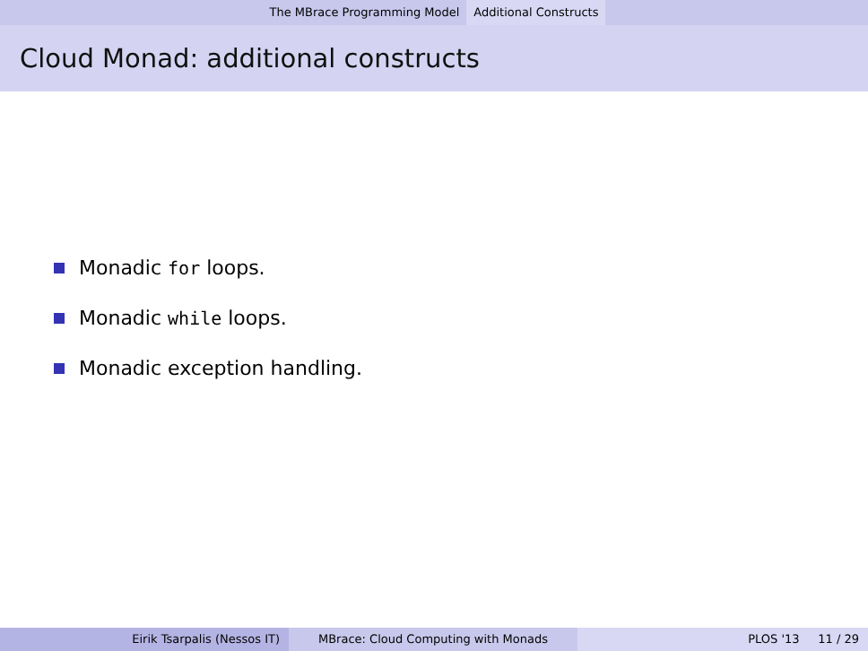The MBrace Programming Model Additional Constructs
Cloud Monad: additional constructs
Monadic for loops.
Monadic while loops.
Monadic exception handling.
Eirik Tsarpalis (Nessos IT) MBrace: Cloud Computing with Monads PLOS '13 11 / 29